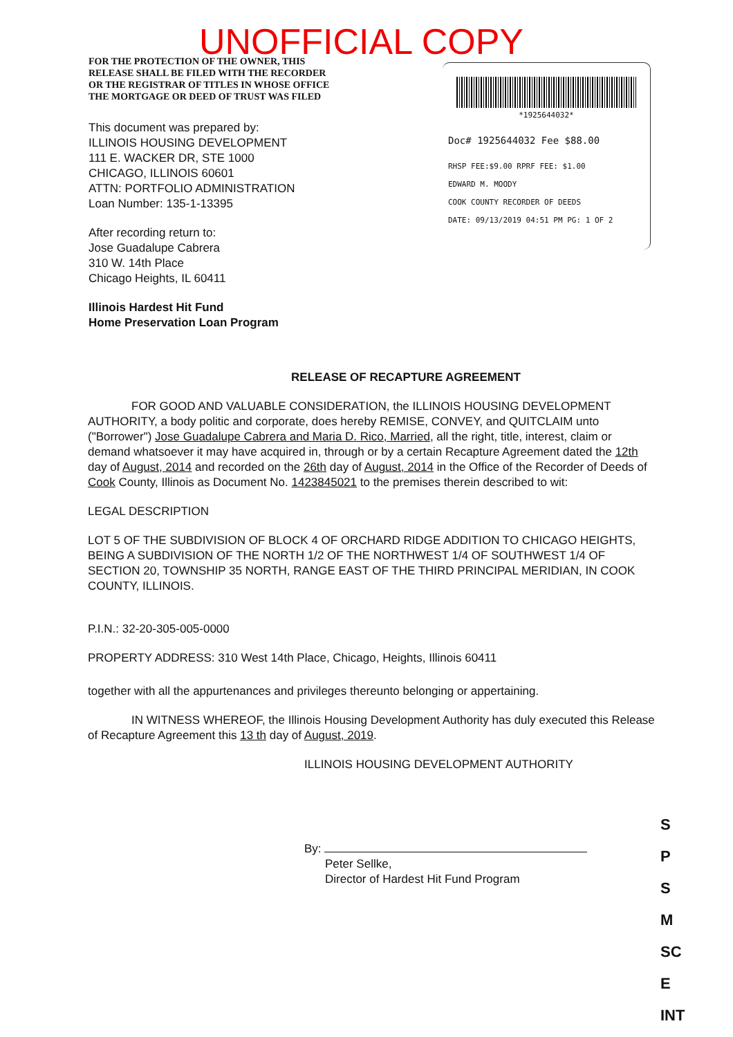UNOFFICIAL COPY
FOR THE PROTECTION OF THE OWNER, THIS RELEASE SHALL BE FILED WITH THE RECORDER OR THE REGISTRAR OF TITLES IN WHOSE OFFICE THE MORTGAGE OR DEED OF TRUST WAS FILED
This document was prepared by:
ILLINOIS HOUSING DEVELOPMENT
111 E. WACKER DR, STE 1000
CHICAGO, ILLINOIS 60601
ATTN: PORTFOLIO ADMINISTRATION
Loan Number: 135-1-13395
After recording return to:
Jose Guadalupe Cabrera
310 W. 14th Place
Chicago Heights, IL 60411
Illinois Hardest Hit Fund
Home Preservation Loan Program
*1925644032*
Doc# 1925644032 Fee $88.00
RHSP FEE:$9.00 RPRF FEE: $1.00
EDWARD M. MOODY
COOK COUNTY RECORDER OF DEEDS
DATE: 09/13/2019 04:51 PM PG: 1 OF 2
RELEASE OF RECAPTURE AGREEMENT
FOR GOOD AND VALUABLE CONSIDERATION, the ILLINOIS HOUSING DEVELOPMENT AUTHORITY, a body politic and corporate, does hereby REMISE, CONVEY, and QUITCLAIM unto ("Borrower") Jose Guadalupe Cabrera and Maria D. Rico, Married, all the right, title, interest, claim or demand whatsoever it may have acquired in, through or by a certain Recapture Agreement dated the 12th day of August, 2014 and recorded on the 26th day of August, 2014 in the Office of the Recorder of Deeds of Cook County, Illinois as Document No. 1423845021 to the premises therein described to wit:
LEGAL DESCRIPTION
LOT 5 OF THE SUBDIVISION OF BLOCK 4 OF ORCHARD RIDGE ADDITION TO CHICAGO HEIGHTS, BEING A SUBDIVISION OF THE NORTH 1/2 OF THE NORTHWEST 1/4 OF SOUTHWEST 1/4 OF SECTION 20, TOWNSHIP 35 NORTH, RANGE EAST OF THE THIRD PRINCIPAL MERIDIAN, IN COOK COUNTY, ILLINOIS.
P.I.N.: 32-20-305-005-0000
PROPERTY ADDRESS: 310 West 14th Place, Chicago, Heights, Illinois 60411
together with all the appurtenances and privileges thereunto belonging or appertaining.
IN WITNESS WHEREOF, the Illinois Housing Development Authority has duly executed this Release of Recapture Agreement this 13 th day of August, 2019.
ILLINOIS HOUSING DEVELOPMENT AUTHORITY
By:
Peter Sellke,
Director of Hardest Hit Fund Program
S
P
S
M
SC
E
INT